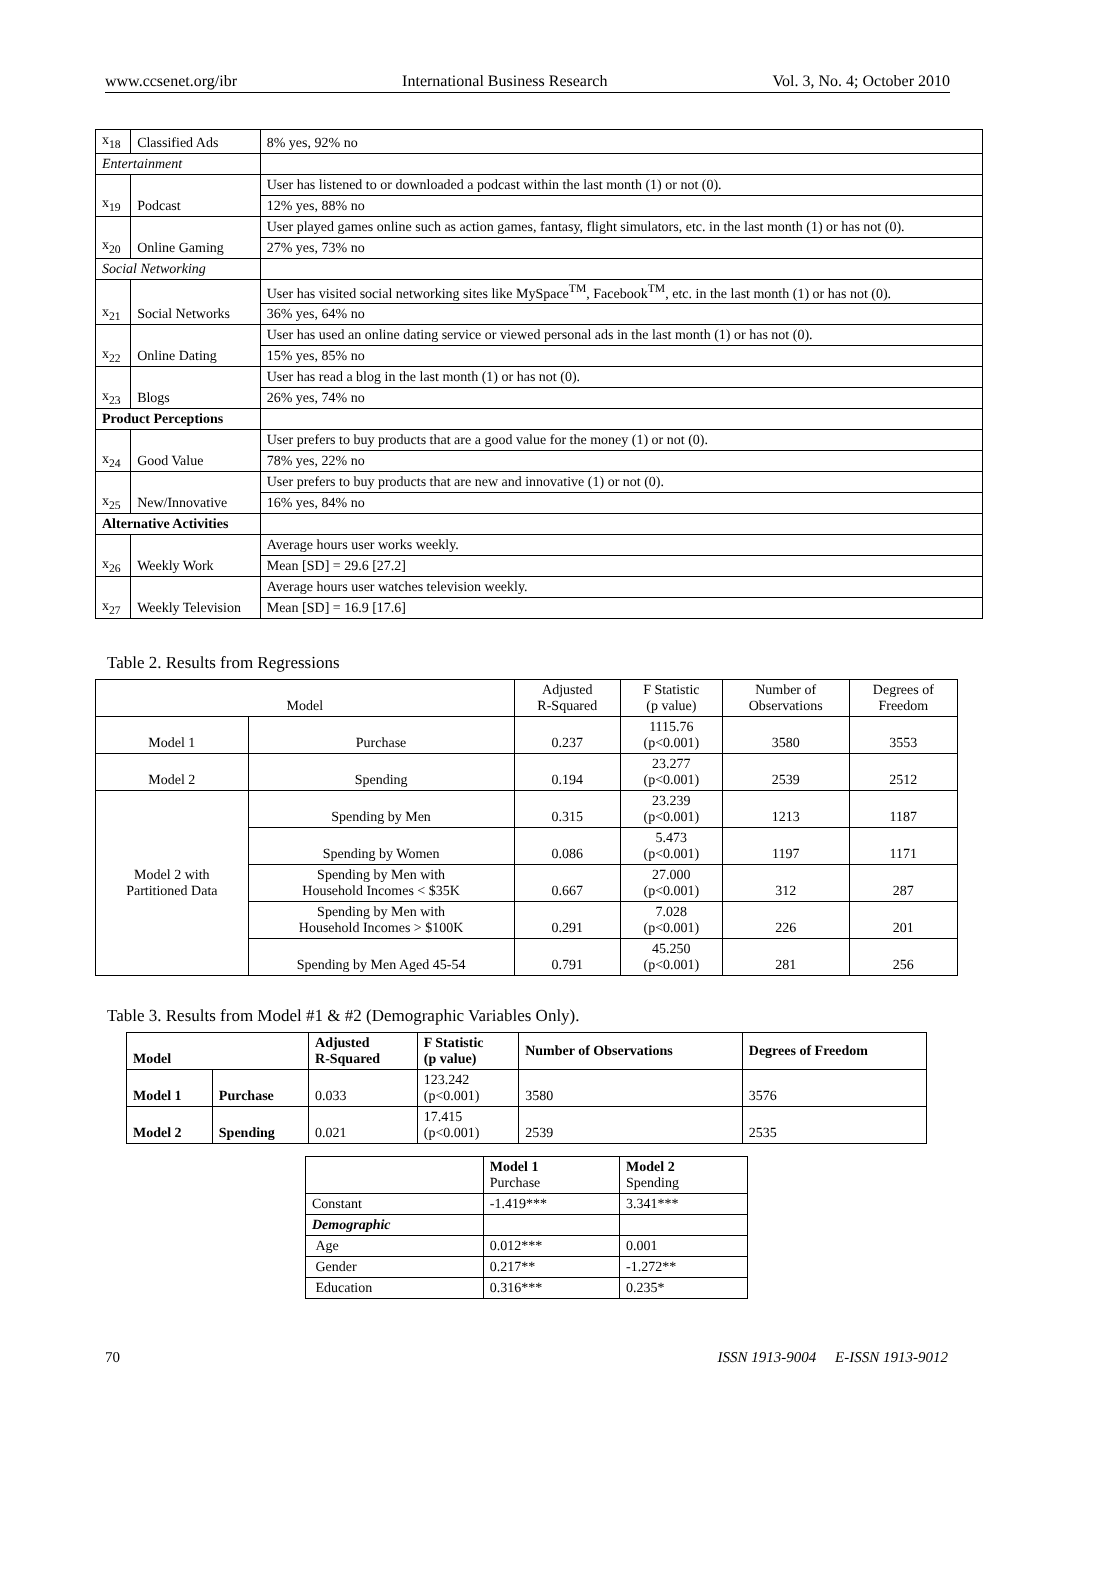www.ccsenet.org/ibr International Business Research Vol. 3, No. 4; October 2010
| x<sub>18</sub> | Classified Ads | 8% yes, 92% no |
| Entertainment | | |
| x<sub>19</sub> | Podcast | User has listened to or downloaded a podcast within the last month (1) or not (0). |
| | | 12% yes, 88% no |
| x<sub>20</sub> | Online Gaming | User played games online such as action games, fantasy, flight simulators, etc. in the last month (1) or has not (0). |
| | | 27% yes, 73% no |
| Social Networking | | |
| x<sub>21</sub> | Social Networks | User has visited social networking sites like MySpace<sup>TM</sup>, Facebook<sup>TM</sup>, etc. in the last month (1) or has not (0). |
| | | 36% yes, 64% no |
| x<sub>22</sub> | Online Dating | User has used an online dating service or viewed personal ads in the last month (1) or has not (0). |
| | | 15% yes, 85% no |
| x<sub>23</sub> | Blogs | User has read a blog in the last month (1) or has not (0). |
| | | 26% yes, 74% no |
| Product Perceptions | | |
| x<sub>24</sub> | Good Value | User prefers to buy products that are a good value for the money (1) or not (0). |
| | | 78% yes, 22% no |
| x<sub>25</sub> | New/Innovative | User prefers to buy products that are new and innovative (1) or not (0). |
| | | 16% yes, 84% no |
| Alternative Activities | | |
| x<sub>26</sub> | Weekly Work | Average hours user works weekly. |
| | | Mean [SD] = 29.6 [27.2] |
| x<sub>27</sub> | Weekly Television | Average hours user watches television weekly. |
| | | Mean [SD] = 16.9 [17.6] |
Table 2. Results from Regressions
| Model | | Adjusted R-Squared | F Statistic (p value) | Number of Observations | Degrees of Freedom |
| Model 1 | Purchase | 0.237 | 1115.76 (p<0.001) | 3580 | 3553 |
| Model 2 | Spending | 0.194 | 23.277 (p<0.001) | 2539 | 2512 |
| Model 2 with Partitioned Data | Spending by Men | 0.315 | 23.239 (p<0.001) | 1213 | 1187 |
| | Spending by Women | 0.086 | 5.473 (p<0.001) | 1197 | 1171 |
| | Spending by Men with Household Incomes < $35K | 0.667 | 27.000 (p<0.001) | 312 | 287 |
| | Spending by Men with Household Incomes > $100K | 0.291 | 7.028 (p<0.001) | 226 | 201 |
| | Spending by Men Aged 45-54 | 0.791 | 45.250 (p<0.001) | 281 | 256 |
Table 3. Results from Model #1 & #2 (Demographic Variables Only).
| Model | | Adjusted R-Squared | F Statistic (p value) | Number of Observations | Degrees of Freedom |
| --- | --- | --- | --- | --- | --- |
| Model 1 | Purchase | 0.033 | 123.242 (p<0.001) | 3580 | 3576 |
| Model 2 | Spending | 0.021 | 17.415 (p<0.001) | 2539 | 2535 |
| | Model 1 Purchase | Model 2 Spending |
| Constant | -1.419*** | 3.341*** |
| Demographic | | |
| Age | 0.012*** | 0.001 |
| Gender | 0.217** | -1.272** |
| Education | 0.316*** | 0.235* |
70 ISSN 1913-9004 E-ISSN 1913-9012